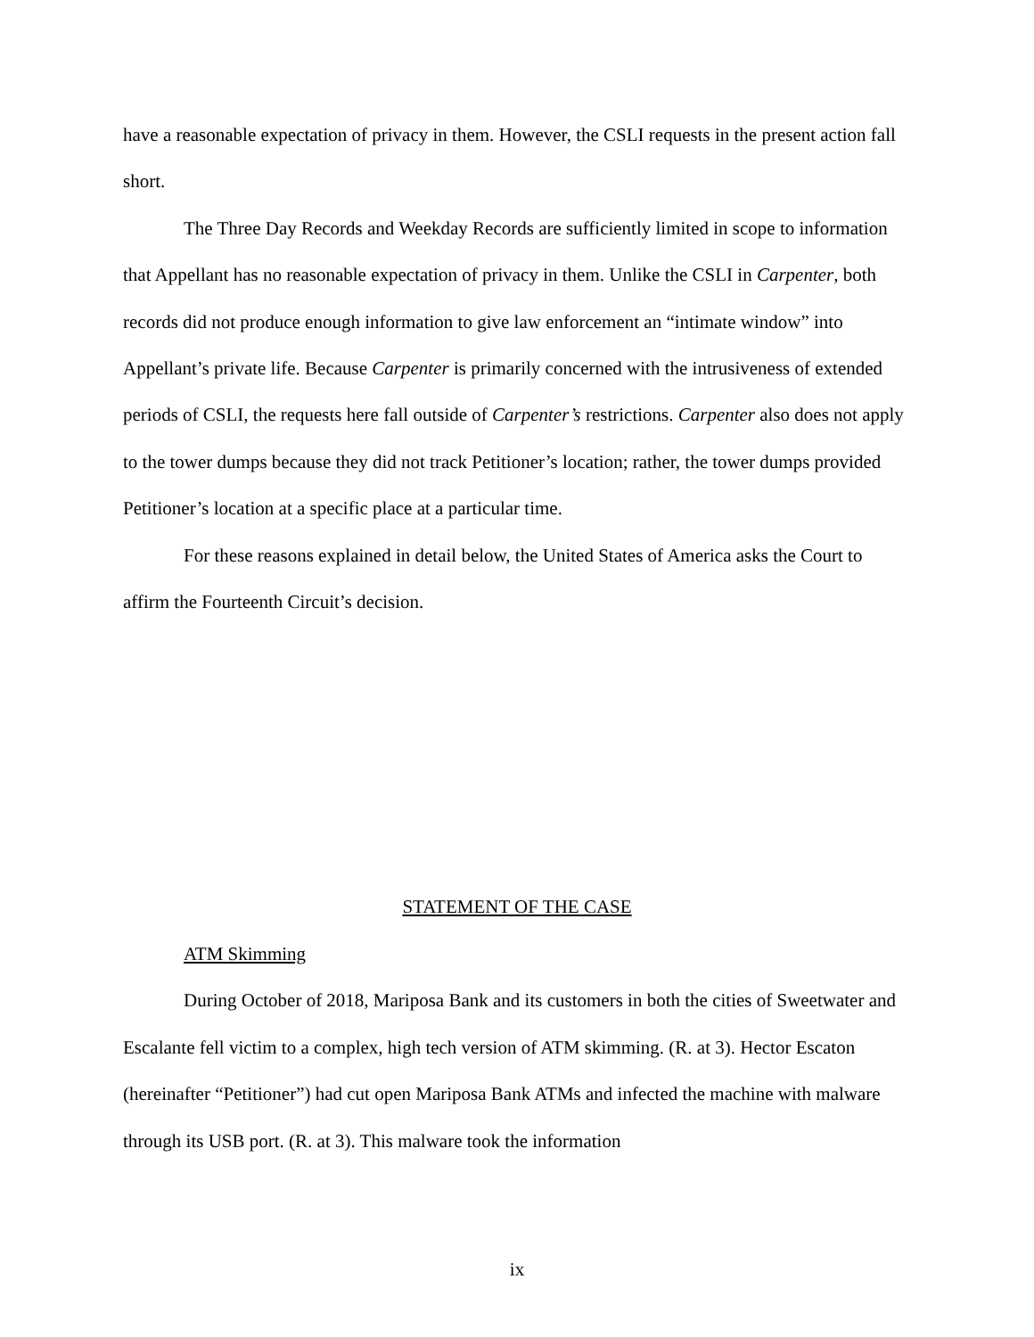have a reasonable expectation of privacy in them. However, the CSLI requests in the present action fall short.
The Three Day Records and Weekday Records are sufficiently limited in scope to information that Appellant has no reasonable expectation of privacy in them. Unlike the CSLI in Carpenter, both records did not produce enough information to give law enforcement an “intimate window” into Appellant’s private life. Because Carpenter is primarily concerned with the intrusiveness of extended periods of CSLI, the requests here fall outside of Carpenter’s restrictions. Carpenter also does not apply to the tower dumps because they did not track Petitioner’s location; rather, the tower dumps provided Petitioner’s location at a specific place at a particular time.
For these reasons explained in detail below, the United States of America asks the Court to affirm the Fourteenth Circuit’s decision.
STATEMENT OF THE CASE
ATM Skimming
During October of 2018, Mariposa Bank and its customers in both the cities of Sweetwater and Escalante fell victim to a complex, high tech version of ATM skimming. (R. at 3). Hector Escaton (hereinafter “Petitioner”) had cut open Mariposa Bank ATMs and infected the machine with malware through its USB port. (R. at 3). This malware took the information
ix